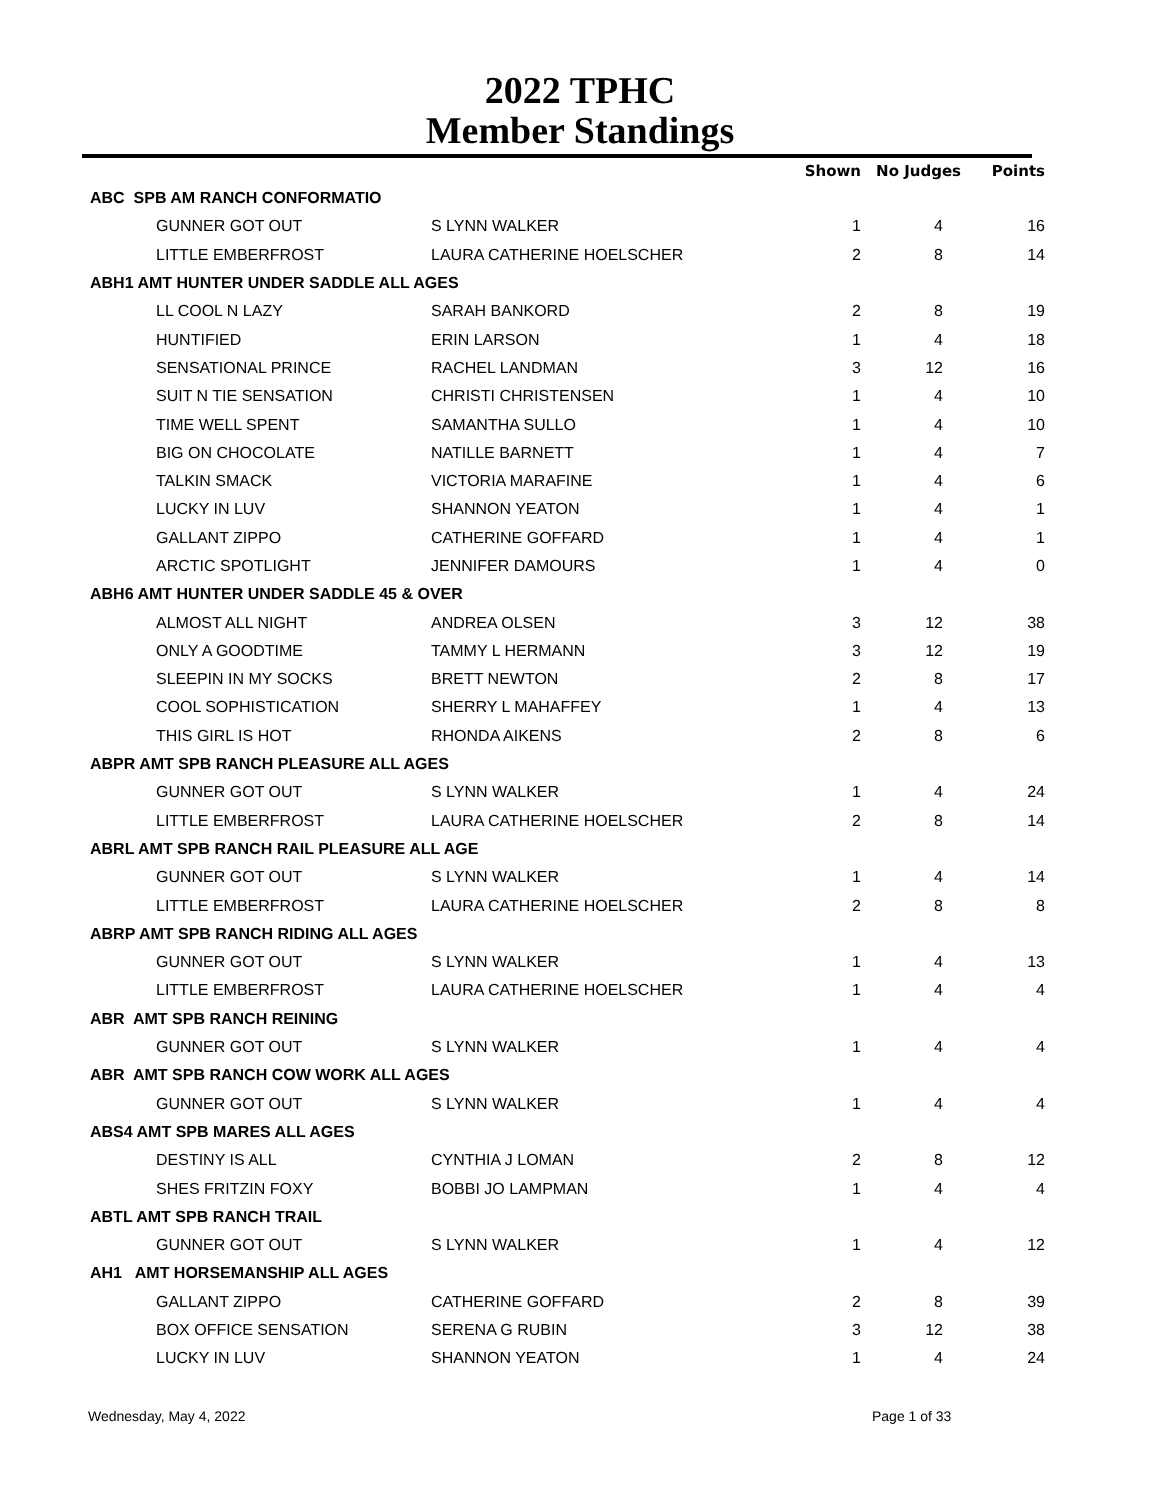2022 TPHC
Member Standings
| | | Shown | No Judges | Points |
| --- | --- | --- | --- | --- |
| ABC SPB AM RANCH CONFORMATIO | | | | |
| GUNNER GOT OUT | S LYNN WALKER | 1 | 4 | 16 |
| LITTLE EMBERFROST | LAURA CATHERINE HOELSCHER | 2 | 8 | 14 |
| ABH1 AMT HUNTER UNDER SADDLE ALL AGES | | | | |
| LL COOL N LAZY | SARAH BANKORD | 2 | 8 | 19 |
| HUNTIFIED | ERIN LARSON | 1 | 4 | 18 |
| SENSATIONAL PRINCE | RACHEL LANDMAN | 3 | 12 | 16 |
| SUIT N TIE SENSATION | CHRISTI CHRISTENSEN | 1 | 4 | 10 |
| TIME WELL SPENT | SAMANTHA SULLO | 1 | 4 | 10 |
| BIG ON CHOCOLATE | NATILLE BARNETT | 1 | 4 | 7 |
| TALKIN SMACK | VICTORIA MARAFINE | 1 | 4 | 6 |
| LUCKY IN LUV | SHANNON YEATON | 1 | 4 | 1 |
| GALLANT ZIPPO | CATHERINE GOFFARD | 1 | 4 | 1 |
| ARCTIC SPOTLIGHT | JENNIFER DAMOURS | 1 | 4 | 0 |
| ABH6 AMT HUNTER UNDER SADDLE 45 & OVER | | | | |
| ALMOST ALL NIGHT | ANDREA OLSEN | 3 | 12 | 38 |
| ONLY A GOODTIME | TAMMY L HERMANN | 3 | 12 | 19 |
| SLEEPIN IN MY SOCKS | BRETT NEWTON | 2 | 8 | 17 |
| COOL SOPHISTICATION | SHERRY L MAHAFFEY | 1 | 4 | 13 |
| THIS GIRL IS HOT | RHONDA AIKENS | 2 | 8 | 6 |
| ABPR AMT SPB RANCH PLEASURE ALL AGES | | | | |
| GUNNER GOT OUT | S LYNN WALKER | 1 | 4 | 24 |
| LITTLE EMBERFROST | LAURA CATHERINE HOELSCHER | 2 | 8 | 14 |
| ABRL AMT SPB RANCH RAIL PLEASURE ALL AGE | | | | |
| GUNNER GOT OUT | S LYNN WALKER | 1 | 4 | 14 |
| LITTLE EMBERFROST | LAURA CATHERINE HOELSCHER | 2 | 8 | 8 |
| ABRP AMT SPB RANCH RIDING ALL AGES | | | | |
| GUNNER GOT OUT | S LYNN WALKER | 1 | 4 | 13 |
| LITTLE EMBERFROST | LAURA CATHERINE HOELSCHER | 1 | 4 | 4 |
| ABR AMT SPB RANCH REINING | | | | |
| GUNNER GOT OUT | S LYNN WALKER | 1 | 4 | 4 |
| ABR AMT SPB RANCH COW WORK ALL AGES | | | | |
| GUNNER GOT OUT | S LYNN WALKER | 1 | 4 | 4 |
| ABS4 AMT SPB MARES ALL AGES | | | | |
| DESTINY IS ALL | CYNTHIA J LOMAN | 2 | 8 | 12 |
| SHES FRITZIN FOXY | BOBBI JO LAMPMAN | 1 | 4 | 4 |
| ABTL AMT SPB RANCH TRAIL | | | | |
| GUNNER GOT OUT | S LYNN WALKER | 1 | 4 | 12 |
| AH1 AMT HORSEMANSHIP ALL AGES | | | | |
| GALLANT ZIPPO | CATHERINE GOFFARD | 2 | 8 | 39 |
| BOX OFFICE SENSATION | SERENA G RUBIN | 3 | 12 | 38 |
| LUCKY IN LUV | SHANNON YEATON | 1 | 4 | 24 |
Wednesday, May 4, 2022 Page 1 of 33